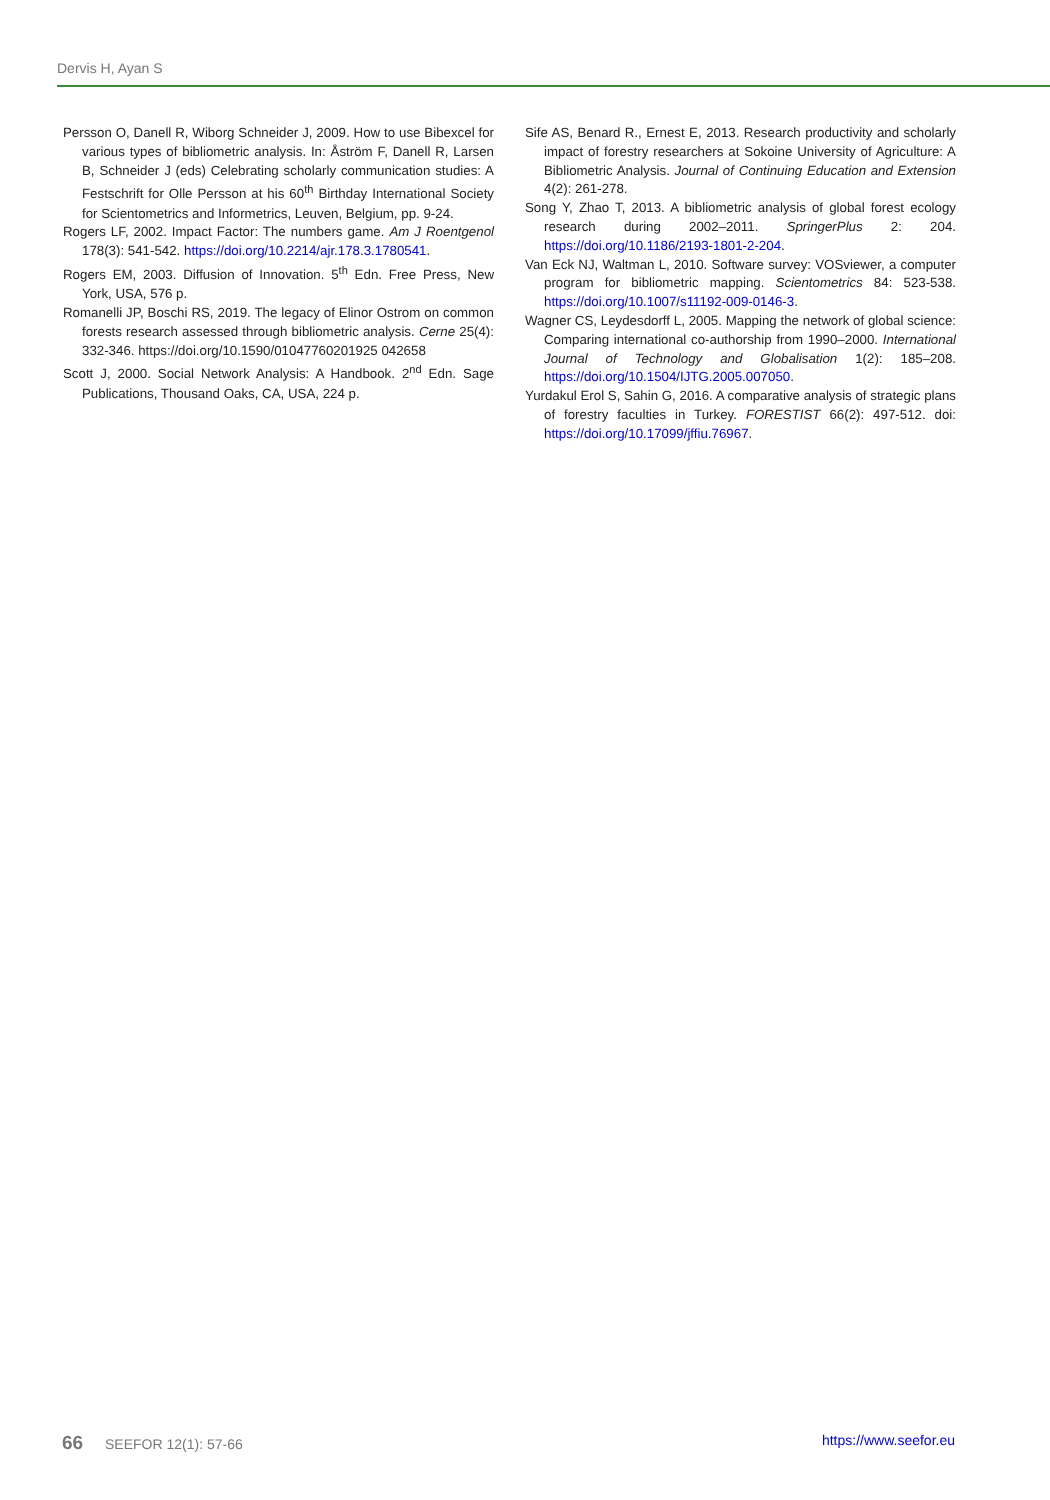Dervis H, Ayan S
Persson O, Danell R, Wiborg Schneider J, 2009. How to use Bibexcel for various types of bibliometric analysis. In: Åström F, Danell R, Larsen B, Schneider J (eds) Celebrating scholarly communication studies: A Festschrift for Olle Persson at his 60<sup>th</sup> Birthday International Society for Scientometrics and Informetrics, Leuven, Belgium, pp. 9-24.
Rogers LF, 2002. Impact Factor: The numbers game. Am J Roentgenol 178(3): 541-542. https://doi.org/10.2214/ajr.178.3.1780541.
Rogers EM, 2003. Diffusion of Innovation. 5<sup>th</sup> Edn. Free Press, New York, USA, 576 p.
Romanelli JP, Boschi RS, 2019. The legacy of Elinor Ostrom on common forests research assessed through bibliometric analysis. Cerne 25(4): 332-346. https://doi.org/10.1590/01047760201925 042658
Scott J, 2000. Social Network Analysis: A Handbook. 2<sup>nd</sup> Edn. Sage Publications, Thousand Oaks, CA, USA, 224 p.
Sife AS, Benard R., Ernest E, 2013. Research productivity and scholarly impact of forestry researchers at Sokoine University of Agriculture: A Bibliometric Analysis. Journal of Continuing Education and Extension 4(2): 261-278.
Song Y, Zhao T, 2013. A bibliometric analysis of global forest ecology research during 2002–2011. SpringerPlus 2: 204. https://doi.org/10.1186/2193-1801-2-204.
Van Eck NJ, Waltman L, 2010. Software survey: VOSviewer, a computer program for bibliometric mapping. Scientometrics 84: 523-538. https://doi.org/10.1007/s11192-009-0146-3.
Wagner CS, Leydesdorff L, 2005. Mapping the network of global science: Comparing international co-authorship from 1990–2000. International Journal of Technology and Globalisation 1(2): 185–208. https://doi.org/10.1504/IJTG.2005.007050.
Yurdakul Erol S, Sahin G, 2016. A comparative analysis of strategic plans of forestry faculties in Turkey. FORESTIST 66(2): 497-512. doi: https://doi.org/10.17099/jffiu.76967.
66 SEEFOR 12(1): 57-66 https://www.seefor.eu